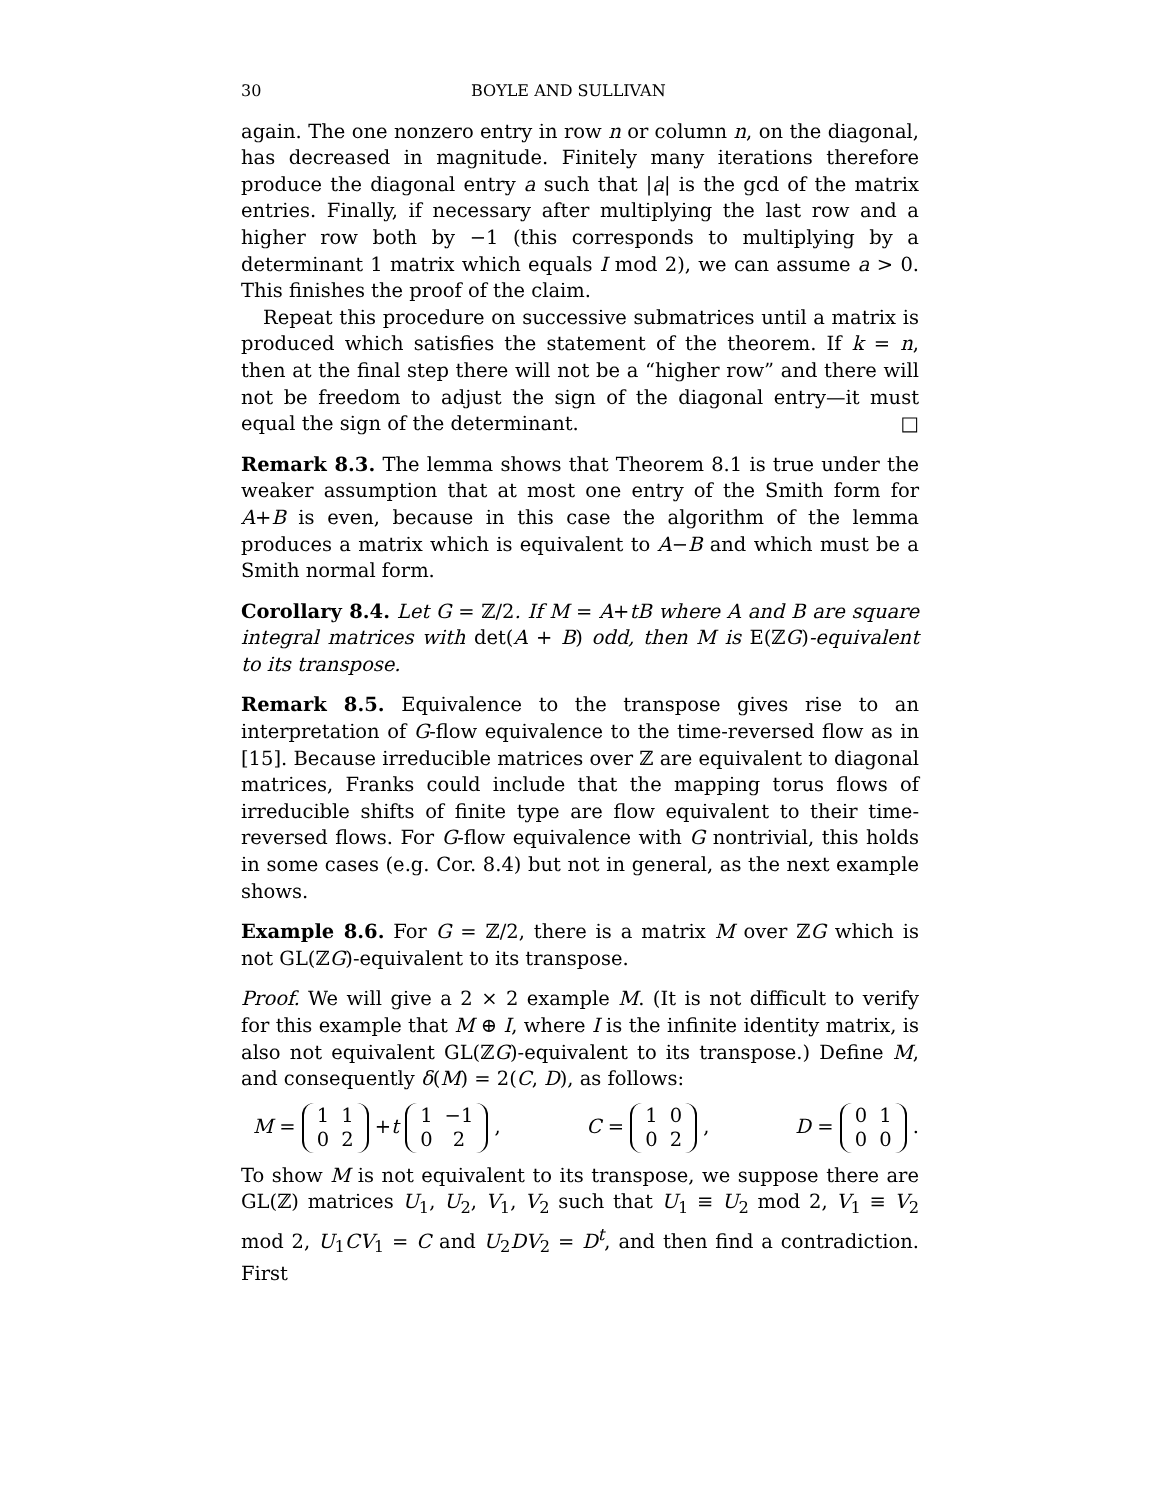30 BOYLE AND SULLIVAN
again. The one nonzero entry in row n or column n, on the diagonal, has decreased in magnitude. Finitely many iterations therefore produce the diagonal entry a such that |a| is the gcd of the matrix entries. Finally, if necessary after multiplying the last row and a higher row both by −1 (this corresponds to multiplying by a determinant 1 matrix which equals I mod 2), we can assume a > 0. This finishes the proof of the claim.
Repeat this procedure on successive submatrices until a matrix is produced which satisfies the statement of the theorem. If k = n, then at the final step there will not be a “higher row” and there will not be freedom to adjust the sign of the diagonal entry—it must equal the sign of the determinant. □
Remark 8.3. The lemma shows that Theorem 8.1 is true under the weaker assumption that at most one entry of the Smith form for A+B is even, because in this case the algorithm of the lemma produces a matrix which is equivalent to A−B and which must be a Smith normal form.
Corollary 8.4. Let G = ℤ/2. If M = A+tB where A and B are square integral matrices with det(A + B) odd, then M is E(ℤG)-equivalent to its transpose.
Remark 8.5. Equivalence to the transpose gives rise to an interpretation of G-flow equivalence to the time-reversed flow as in [15]. Because irreducible matrices over ℤ are equivalent to diagonal matrices, Franks could include that the mapping torus flows of irreducible shifts of finite type are flow equivalent to their time-reversed flows. For G-flow equivalence with G nontrivial, this holds in some cases (e.g. Cor. 8.4) but not in general, as the next example shows.
Example 8.6. For G = ℤ/2, there is a matrix M over ℤG which is not GL(ℤG)-equivalent to its transpose.
Proof. We will give a 2 × 2 example M. (It is not difficult to verify for this example that M ⊕ I, where I is the infinite identity matrix, is also not equivalent GL(ℤG)-equivalent to its transpose.) Define M, and consequently δ(M) = 2(C, D), as follows:
M =
| 1 | 1 |
| 0 | 2 |
+ t
| 1 | −1 |
| 0 | 2 |
, C =
| 1 | 0 |
| 0 | 2 |
, D =
| 0 | 1 |
| 0 | 0 |
.
To show M is not equivalent to its transpose, we suppose there are GL(ℤ) matrices U<sub>1</sub>, U<sub>2</sub>, V<sub>1</sub>, V<sub>2</sub> such that U<sub>1</sub> ≡ U<sub>2</sub> mod 2, V<sub>1</sub> ≡ V<sub>2</sub> mod 2, U<sub>1</sub>CV<sub>1</sub> = C and U<sub>2</sub>DV<sub>2</sub> = D<sup>t</sup>, and then find a contradiction. First